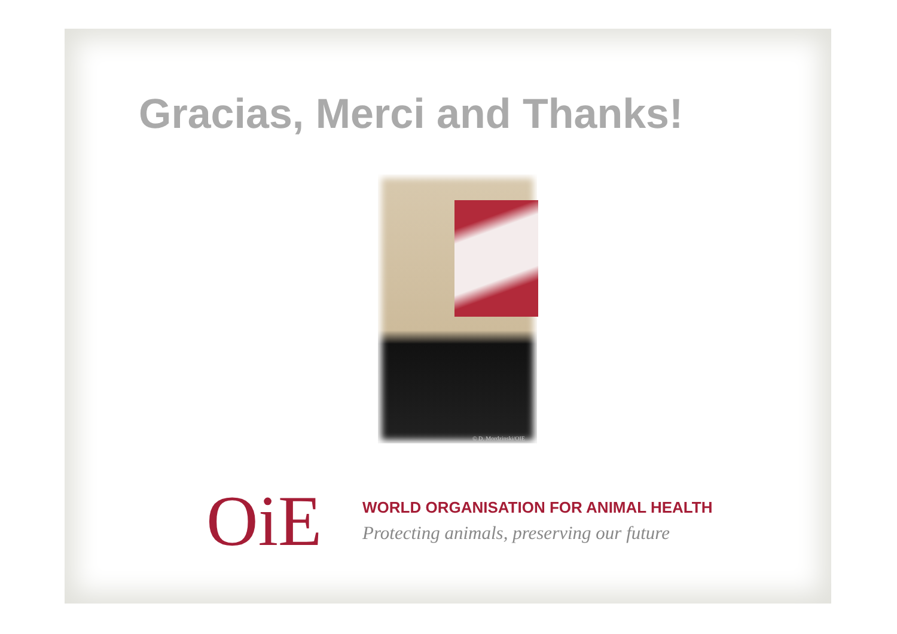Gracias, Merci and Thanks!
© D. Mordzinski/OIE
OiE
WORLD ORGANISATION FOR ANIMAL HEALTH
Protecting animals, preserving our future